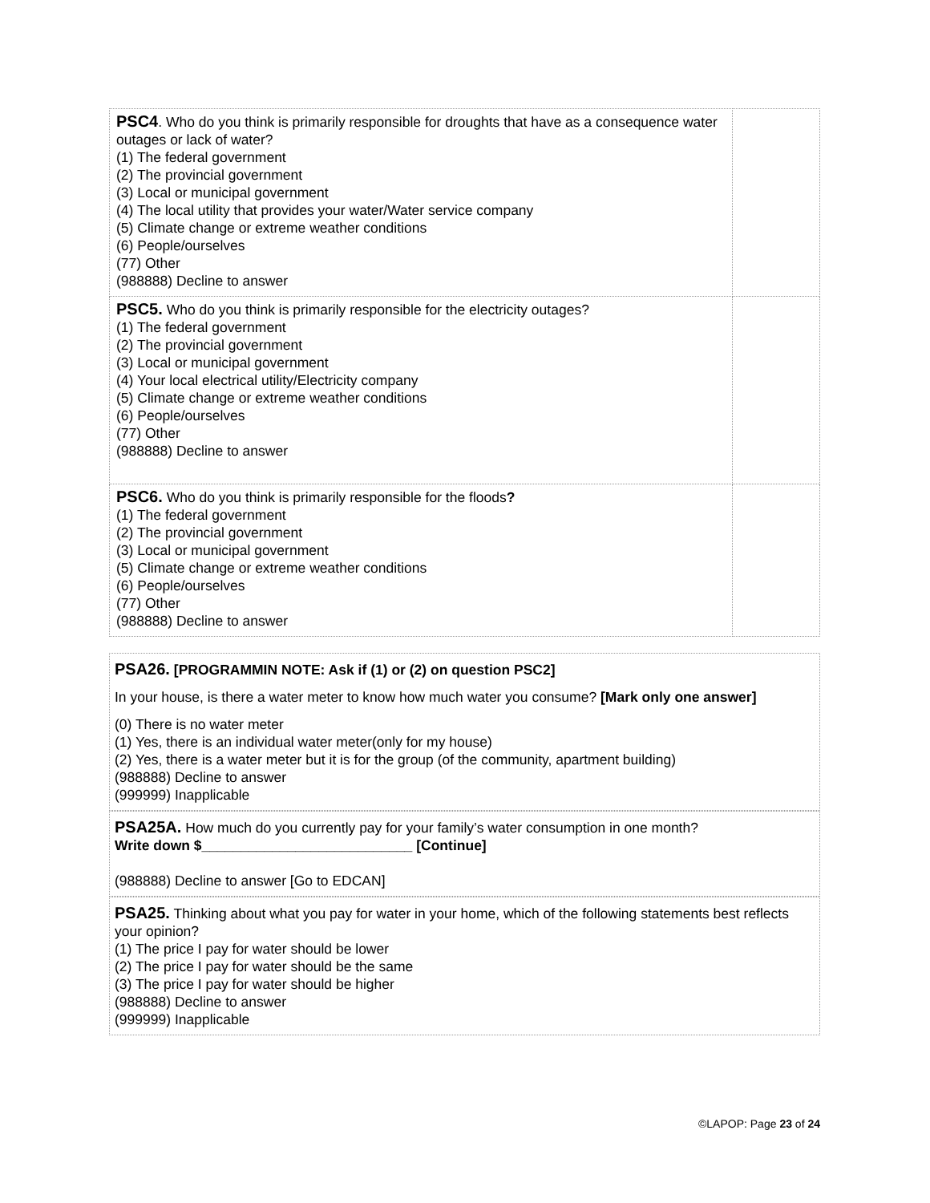| PSC4 . Who do you think is primarily responsible for droughts that have as a consequence water outages or lack of water? (1) The federal government (2) The provincial government (3) Local or municipal government (4) The local utility that provides your water/Water service company (5) Climate change or extreme weather conditions (6) People/ourselves (77) Other (988888) Decline to answer | |
| PSC5. Who do you think is primarily responsible for the electricity outages? (1) The federal government (2) The provincial government (3) Local or municipal government (4) Your local electrical utility/Electricity company (5) Climate change or extreme weather conditions (6) People/ourselves (77) Other (988888) Decline to answer | |
| PSC6. Who do you think is primarily responsible for the floods ? (1) The federal government (2) The provincial government (3) Local or municipal government (5) Climate change or extreme weather conditions (6) People/ourselves (77) Other (988888) Decline to answer | |
PSA26. [PROGRAMMIN NOTE: Ask if (1) or (2) on question PSC2]
In your house, is there a water meter to know how much water you consume? [Mark only one answer]
(0) There is no water meter
(1) Yes, there is an individual water meter(only for my house)
(2) Yes, there is a water meter but it is for the group (of the community, apartment building)
(988888) Decline to answer
(999999) Inapplicable
PSA25A. How much do you currently pay for your family’s water consumption in one month?
Write down $___________________________ [Continue]
(988888) Decline to answer [Go to EDCAN]
PSA25. Thinking about what you pay for water in your home, which of the following statements best reflects your opinion?
(1) The price I pay for water should be lower
(2) The price I pay for water should be the same
(3) The price I pay for water should be higher
(988888) Decline to answer
(999999) Inapplicable
©LAPOP: Page 23 of 24